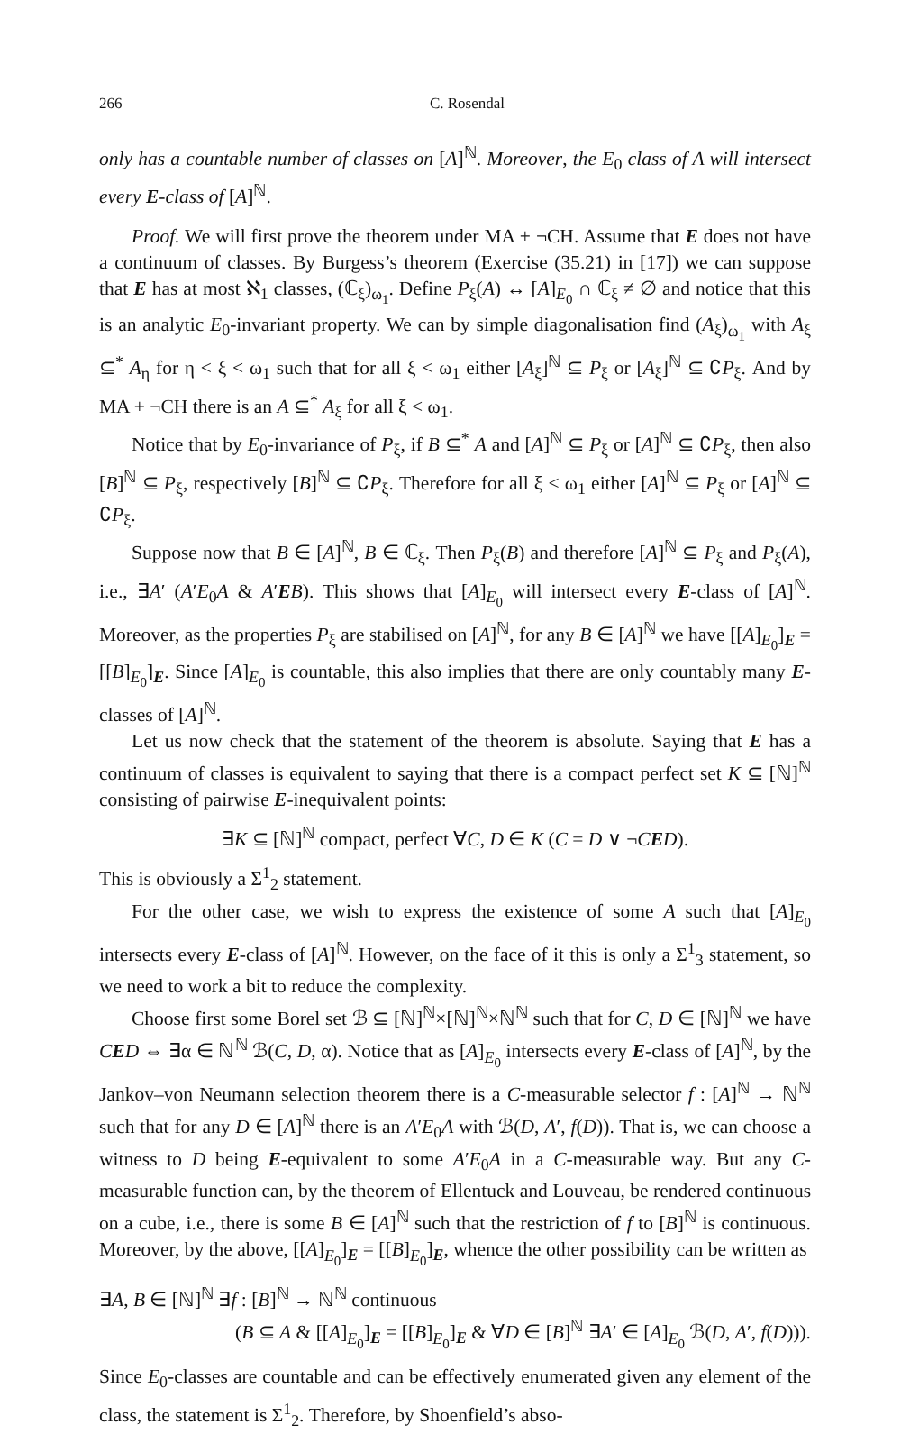266 C. Rosendal
only has a countable number of classes on [A]<sup>ℕ</sup>. Moreover, the E<sub>0</sub> class of A will intersect every E-class of [A]<sup>ℕ</sup>.
Proof. We will first prove the theorem under MA + ¬CH. Assume that E does not have a continuum of classes. By Burgess’s theorem (Exercise (35.21) in [17]) we can suppose that E has at most ℵ<sub>1</sub> classes, (ℂ<sub>ξ</sub>)<sub>ω<sub>1</sub></sub>. Define P<sub>ξ</sub>(A) ↔ [A]<sub>E<sub>0</sub></sub> ∩ ℂ<sub>ξ</sub> ≠ ∅ and notice that this is an analytic E<sub>0</sub>-invariant property. We can by simple diagonalisation find (A<sub>ξ</sub>)<sub>ω<sub>1</sub></sub> with A<sub>ξ</sub> ⊆<sup>*</sup> A<sub>η</sub> for η < ξ < ω<sub>1</sub> such that for all ξ < ω<sub>1</sub> either [A<sub>ξ</sub>]<sup>ℕ</sup> ⊆ P<sub>ξ</sub> or [A<sub>ξ</sub>]<sup>ℕ</sup> ⊆ ∁P<sub>ξ</sub>. And by MA + ¬CH there is an A ⊆<sup>*</sup> A<sub>ξ</sub> for all ξ < ω<sub>1</sub>.
Notice that by E<sub>0</sub>-invariance of P<sub>ξ</sub>, if B ⊆<sup>*</sup> A and [A]<sup>ℕ</sup> ⊆ P<sub>ξ</sub> or [A]<sup>ℕ</sup> ⊆ ∁P<sub>ξ</sub>, then also [B]<sup>ℕ</sup> ⊆ P<sub>ξ</sub>, respectively [B]<sup>ℕ</sup> ⊆ ∁P<sub>ξ</sub>. Therefore for all ξ < ω<sub>1</sub> either [A]<sup>ℕ</sup> ⊆ P<sub>ξ</sub> or [A]<sup>ℕ</sup> ⊆ ∁P<sub>ξ</sub>.
Suppose now that B ∈ [A]<sup>ℕ</sup>, B ∈ ℂ<sub>ξ</sub>. Then P<sub>ξ</sub>(B) and therefore [A]<sup>ℕ</sup> ⊆ P<sub>ξ</sub> and P<sub>ξ</sub>(A), i.e., ∃A′ (A′E<sub>0</sub>A & A′EB). This shows that [A]<sub>E<sub>0</sub></sub> will intersect every E-class of [A]<sup>ℕ</sup>. Moreover, as the properties P<sub>ξ</sub> are stabilised on [A]<sup>ℕ</sup>, for any B ∈ [A]<sup>ℕ</sup> we have [[A]<sub>E<sub>0</sub></sub>]<sub>E</sub> = [[B]<sub>E<sub>0</sub></sub>]<sub>E</sub>. Since [A]<sub>E<sub>0</sub></sub> is countable, this also implies that there are only countably many E-classes of [A]<sup>ℕ</sup>.
Let us now check that the statement of the theorem is absolute. Saying that E has a continuum of classes is equivalent to saying that there is a compact perfect set K ⊆ [ℕ]<sup>ℕ</sup> consisting of pairwise E-inequivalent points:
∃K ⊆ [ℕ]<sup>ℕ</sup> compact, perfect ∀C, D ∈ K (C = D ∨ ¬CED).
This is obviously a Σ<sup>1</sup><sub>2</sub> statement.
For the other case, we wish to express the existence of some A such that [A]<sub>E<sub>0</sub></sub> intersects every E-class of [A]<sup>ℕ</sup>. However, on the face of it this is only a Σ<sup>1</sup><sub>3</sub> statement, so we need to work a bit to reduce the complexity.
Choose first some Borel set ℬ ⊆ [ℕ]<sup>ℕ</sup>×[ℕ]<sup>ℕ</sup>×ℕ<sup>ℕ</sup> such that for C, D ∈ [ℕ]<sup>ℕ</sup> we have CED ⇔ ∃α ∈ ℕ<sup>ℕ</sup> ℬ(C, D, α). Notice that as [A]<sub>E<sub>0</sub></sub> intersects every E-class of [A]<sup>ℕ</sup>, by the Jankov–von Neumann selection theorem there is a C-measurable selector f : [A]<sup>ℕ</sup> → ℕ<sup>ℕ</sup> such that for any D ∈ [A]<sup>ℕ</sup> there is an A′E<sub>0</sub>A with ℬ(D, A′, f(D)). That is, we can choose a witness to D being E-equivalent to some A′E<sub>0</sub>A in a C-measurable way. But any C-measurable function can, by the theorem of Ellentuck and Louveau, be rendered continuous on a cube, i.e., there is some B ∈ [A]<sup>ℕ</sup> such that the restriction of f to [B]<sup>ℕ</sup> is continuous. Moreover, by the above, [[A]<sub>E<sub>0</sub></sub>]<sub>E</sub> = [[B]<sub>E<sub>0</sub></sub>]<sub>E</sub>, whence the other possibility can be written as
∃A, B ∈ [ℕ]<sup>ℕ</sup> ∃f : [B]<sup>ℕ</sup> → ℕ<sup>ℕ</sup> continuous
(B ⊆ A & [[A]<sub>E<sub>0</sub></sub>]<sub>E</sub> = [[B]<sub>E<sub>0</sub></sub>]<sub>E</sub> & ∀D ∈ [B]<sup>ℕ</sup> ∃A′ ∈ [A]<sub>E<sub>0</sub></sub> ℬ(D, A′, f(D))).
Since E<sub>0</sub>-classes are countable and can be effectively enumerated given any element of the class, the statement is Σ<sup>1</sup><sub>2</sub>. Therefore, by Shoenfield’s abso-